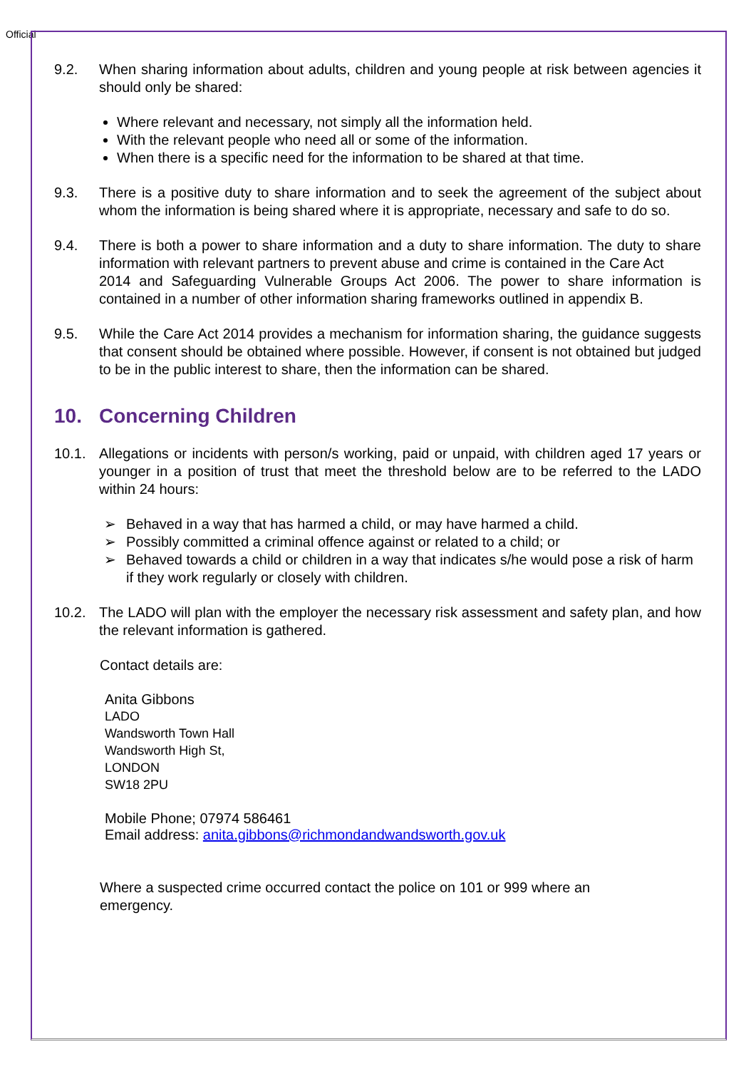Official
9.2. When sharing information about adults, children and young people at risk between agencies it should only be shared:
Where relevant and necessary, not simply all the information held.
With the relevant people who need all or some of the information.
When there is a specific need for the information to be shared at that time.
9.3. There is a positive duty to share information and to seek the agreement of the subject about whom the information is being shared where it is appropriate, necessary and safe to do so.
9.4. There is both a power to share information and a duty to share information. The duty to share information with relevant partners to prevent abuse and crime is contained in the Care Act
2014 and Safeguarding Vulnerable Groups Act 2006. The power to share information is contained in a number of other information sharing frameworks outlined in appendix B.
9.5. While the Care Act 2014 provides a mechanism for information sharing, the guidance suggests that consent should be obtained where possible. However, if consent is not obtained but judged to be in the public interest to share, then the information can be shared.
10. Concerning Children
10.1. Allegations or incidents with person/s working, paid or unpaid, with children aged 17 years or younger in a position of trust that meet the threshold below are to be referred to the LADO within 24 hours:
➢ Behaved in a way that has harmed a child, or may have harmed a child.
➢ Possibly committed a criminal offence against or related to a child; or
➢ Behaved towards a child or children in a way that indicates s/he would pose a risk of harm if they work regularly or closely with children.
10.2. The LADO will plan with the employer the necessary risk assessment and safety plan, and how the relevant information is gathered.
Contact details are:
Anita Gibbons
LADO
Wandsworth Town Hall
Wandsworth High St,
LONDON
SW18 2PU
Mobile Phone; 07974 586461
Email address: anita.gibbons@richmondandwandsworth.gov.uk
Where a suspected crime occurred contact the police on 101 or 999 where an
emergency.